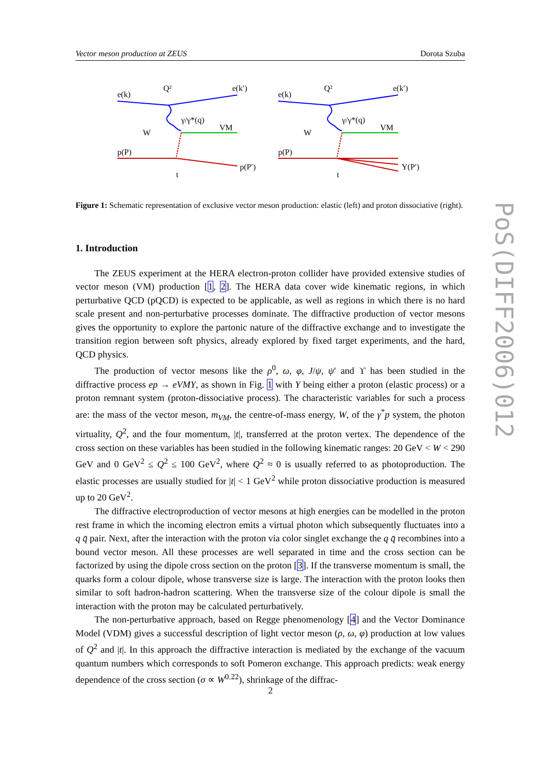Vector meson production at ZEUS Dorota Szuba
e(k)
Q²
e(k′)
γ/γ*(q)
VM
W
p(P)
p(P′)
t
e(k)
Q²
e(k′)
γ/γ*(q)
VM
W
p(P)
Y(P′)
t
Figure 1: Schematic representation of exclusive vector meson production: elastic (left) and proton dissociative (right).
1. Introduction
The ZEUS experiment at the HERA electron-proton collider have provided extensive studies of vector meson (VM) production [1, 2]. The HERA data cover wide kinematic regions, in which perturbative QCD (pQCD) is expected to be applicable, as well as regions in which there is no hard scale present and non-perturbative processes dominate. The diffractive production of vector mesons gives the opportunity to explore the partonic nature of the diffractive exchange and to investigate the transition region between soft physics, already explored by fixed target experiments, and the hard, QCD physics.
The production of vector mesons like the ρ<sup>0</sup>, ω, φ, J/ψ, ψ′ and ϒ has been studied in the diffractive process ep → eVMY, as shown in Fig. 1 with Y being either a proton (elastic process) or a proton remnant system (proton-dissociative process). The characteristic variables for such a process are: the mass of the vector meson, m<sub>VM</sub>, the centre-of-mass energy, W, of the γ<sup>*</sup>p system, the photon virtuality, Q<sup>2</sup>, and the four momentum, |t|, transferred at the proton vertex. The dependence of the cross section on these variables has been studied in the following kinematic ranges: 20 GeV < W < 290 GeV and 0 GeV<sup>2</sup> ≤ Q<sup>2</sup> ≤ 100 GeV<sup>2</sup>, where Q<sup>2</sup> ≈ 0 is usually referred to as photoproduction. The elastic processes are usually studied for |t| < 1 GeV<sup>2</sup> while proton dissociative production is measured up to 20 GeV<sup>2</sup>.
The diffractive electroproduction of vector mesons at high energies can be modelled in the proton rest frame in which the incoming electron emits a virtual photon which subsequently fluctuates into a q q̄ pair. Next, after the interaction with the proton via color singlet exchange the q q̄ recombines into a bound vector meson. All these processes are well separated in time and the cross section can be factorized by using the dipole cross section on the proton [3]. If the transverse momentum is small, the quarks form a colour dipole, whose transverse size is large. The interaction with the proton looks then similar to soft hadron-hadron scattering. When the transverse size of the colour dipole is small the interaction with the proton may be calculated perturbatively.
The non-perturbative approach, based on Regge phenomenology [4] and the Vector Dominance Model (VDM) gives a successful description of light vector meson (ρ, ω, φ) production at low values of Q<sup>2</sup> and |t|. In this approach the diffractive interaction is mediated by the exchange of the vacuum quantum numbers which corresponds to soft Pomeron exchange. This approach predicts: weak energy dependence of the cross section (σ ∝ W<sup>0.22</sup>), shrinkage of the diffrac-
PoS(DIFF2006)012
2